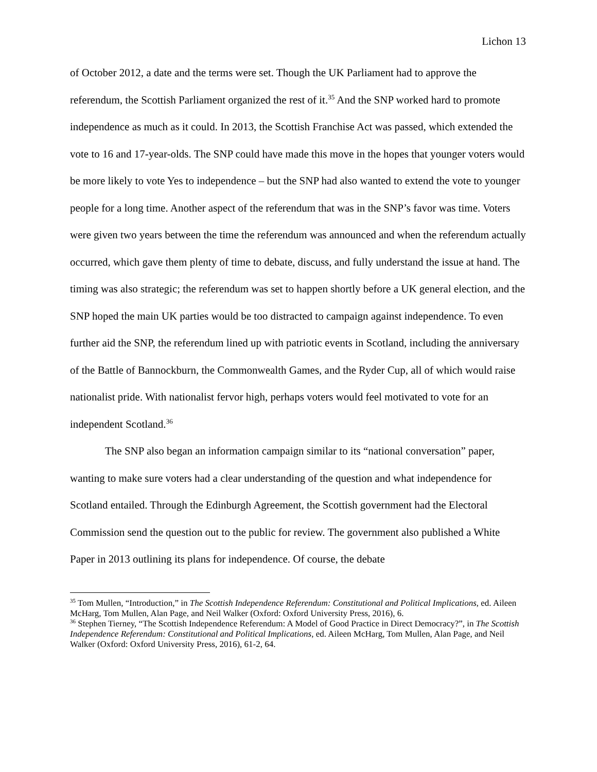Lichon 13
of October 2012, a date and the terms were set. Though the UK Parliament had to approve the referendum, the Scottish Parliament organized the rest of it.<sup>35</sup> And the SNP worked hard to promote independence as much as it could. In 2013, the Scottish Franchise Act was passed, which extended the vote to 16 and 17-year-olds. The SNP could have made this move in the hopes that younger voters would be more likely to vote Yes to independence – but the SNP had also wanted to extend the vote to younger people for a long time. Another aspect of the referendum that was in the SNP’s favor was time. Voters were given two years between the time the referendum was announced and when the referendum actually occurred, which gave them plenty of time to debate, discuss, and fully understand the issue at hand. The timing was also strategic; the referendum was set to happen shortly before a UK general election, and the SNP hoped the main UK parties would be too distracted to campaign against independence. To even further aid the SNP, the referendum lined up with patriotic events in Scotland, including the anniversary of the Battle of Bannockburn, the Commonwealth Games, and the Ryder Cup, all of which would raise nationalist pride. With nationalist fervor high, perhaps voters would feel motivated to vote for an independent Scotland.<sup>36</sup>
The SNP also began an information campaign similar to its “national conversation” paper, wanting to make sure voters had a clear understanding of the question and what independence for Scotland entailed. Through the Edinburgh Agreement, the Scottish government had the Electoral Commission send the question out to the public for review. The government also published a White Paper in 2013 outlining its plans for independence. Of course, the debate
<sup>35</sup> Tom Mullen, “Introduction,” in The Scottish Independence Referendum: Constitutional and Political Implications, ed. Aileen McHarg, Tom Mullen, Alan Page, and Neil Walker (Oxford: Oxford University Press, 2016), 6.
<sup>36</sup> Stephen Tierney, “The Scottish Independence Referendum: A Model of Good Practice in Direct Democracy?”, in The Scottish Independence Referendum: Constitutional and Political Implications, ed. Aileen McHarg, Tom Mullen, Alan Page, and Neil Walker (Oxford: Oxford University Press, 2016), 61-2, 64.